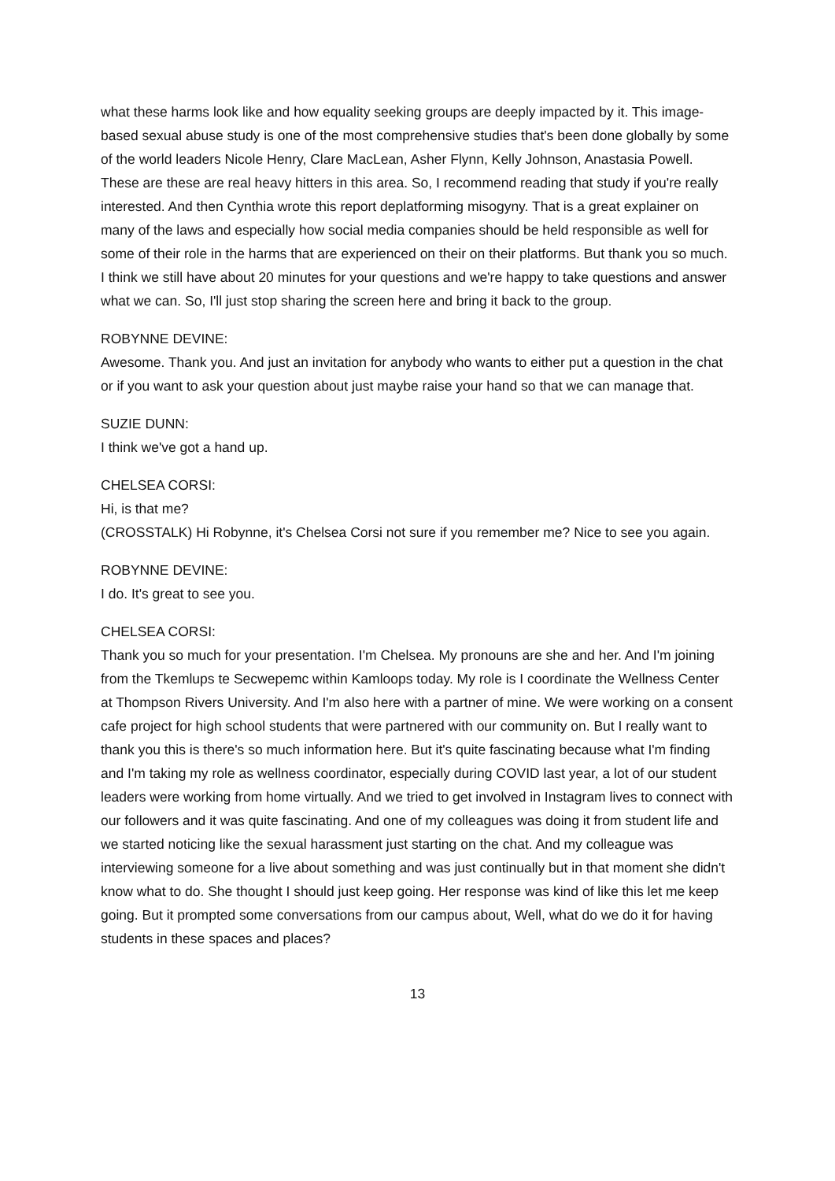what these harms look like and how equality seeking groups are deeply impacted by it. This image-based sexual abuse study is one of the most comprehensive studies that's been done globally by some of the world leaders Nicole Henry, Clare MacLean, Asher Flynn, Kelly Johnson, Anastasia Powell. These are these are real heavy hitters in this area. So, I recommend reading that study if you're really interested. And then Cynthia wrote this report deplatforming misogyny. That is a great explainer on many of the laws and especially how social media companies should be held responsible as well for some of their role in the harms that are experienced on their on their platforms. But thank you so much. I think we still have about 20 minutes for your questions and we're happy to take questions and answer what we can. So, I'll just stop sharing the screen here and bring it back to the group.
ROBYNNE DEVINE:
Awesome. Thank you. And just an invitation for anybody who wants to either put a question in the chat or if you want to ask your question about just maybe raise your hand so that we can manage that.
SUZIE DUNN:
I think we've got a hand up.
CHELSEA CORSI:
Hi, is that me?
(CROSSTALK) Hi Robynne, it's Chelsea Corsi not sure if you remember me? Nice to see you again.
ROBYNNE DEVINE:
I do. It's great to see you.
CHELSEA CORSI:
Thank you so much for your presentation. I'm Chelsea. My pronouns are she and her. And I'm joining from the Tkemlups te Secwepemc within Kamloops today. My role is I coordinate the Wellness Center at Thompson Rivers University. And I'm also here with a partner of mine. We were working on a consent cafe project for high school students that were partnered with our community on. But I really want to thank you this is there's so much information here. But it's quite fascinating because what I'm finding and I'm taking my role as wellness coordinator, especially during COVID last year, a lot of our student leaders were working from home virtually. And we tried to get involved in Instagram lives to connect with our followers and it was quite fascinating. And one of my colleagues was doing it from student life and we started noticing like the sexual harassment just starting on the chat. And my colleague was interviewing someone for a live about something and was just continually but in that moment she didn't know what to do. She thought I should just keep going. Her response was kind of like this let me keep going. But it prompted some conversations from our campus about, Well, what do we do it for having students in these spaces and places?
13